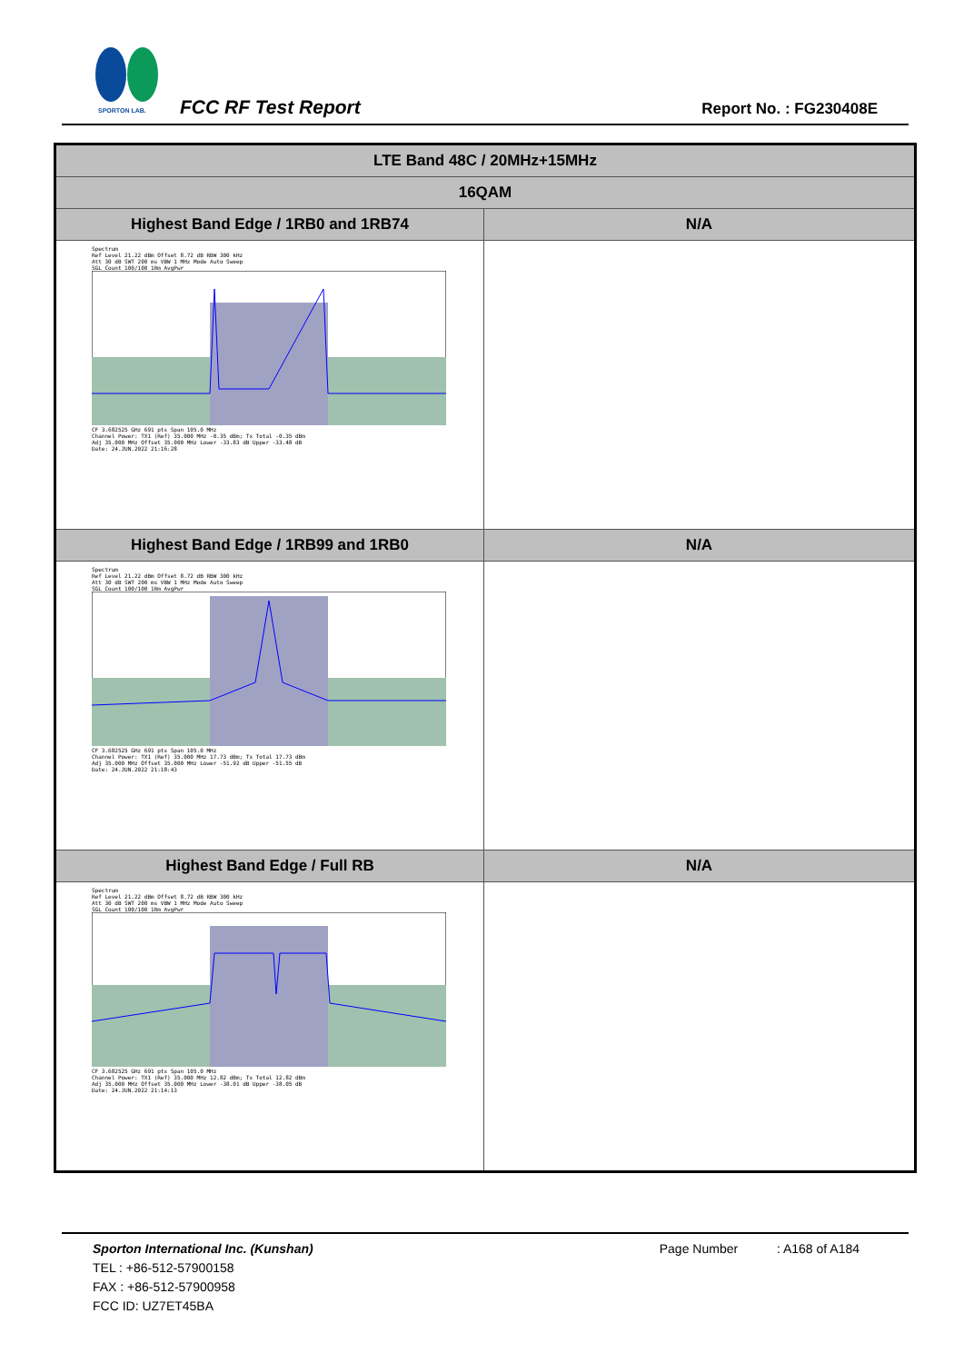SPORTON LAB.
FCC RF Test Report Report No. : FG230408E
| LTE Band 48C / 20MHz+15MHz | |
| 16QAM | |
| Highest Band Edge / 1RB0 and 1RB74 | N/A |
| Spectrum Ref Level 21.22 dBm Offset 8.72 dB RBW 300 kHz Att 30 dB SWT 200 ms VBW 1 MHz Mode Auto Sweep SGL Count 100/100 1Rm AvgPwr CF 3.682525 GHz 691 pts Span 105.0 MHz Channel Power: TX1 (Ref) 35.000 MHz -0.35 dBm; Tx Total -0.35 dBm Adj 35.000 MHz Offset 35.000 MHz Lower -33.83 dB Upper -33.48 dB Date: 24.JUN.2022 21:16:28 | |
| Highest Band Edge / 1RB99 and 1RB0 | N/A |
| Spectrum Ref Level 21.22 dBm Offset 8.72 dB RBW 300 kHz Att 30 dB SWT 200 ms VBW 1 MHz Mode Auto Sweep SGL Count 100/100 1Rm AvgPwr CF 3.682525 GHz 691 pts Span 105.0 MHz Channel Power: TX1 (Ref) 35.000 MHz 17.73 dBm; Tx Total 17.73 dBm Adj 35.000 MHz Offset 35.000 MHz Lower -51.92 dB Upper -51.55 dB Date: 24.JUN.2022 21:18:43 | |
| Highest Band Edge / Full RB | N/A |
| Spectrum Ref Level 21.22 dBm Offset 8.72 dB RBW 300 kHz Att 30 dB SWT 200 ms VBW 1 MHz Mode Auto Sweep SGL Count 100/100 1Rm AvgPwr CF 3.682525 GHz 691 pts Span 105.0 MHz Channel Power: TX1 (Ref) 35.000 MHz 12.82 dBm; Tx Total 12.82 dBm Adj 35.000 MHz Offset 35.000 MHz Lower -38.01 dB Upper -38.05 dB Date: 24.JUN.2022 21:14:13 | |
Sporton International Inc. (Kunshan)
Page Number : A168 of A184
TEL : +86-512-57900158
FAX : +86-512-57900958
FCC ID: UZ7ET45BA